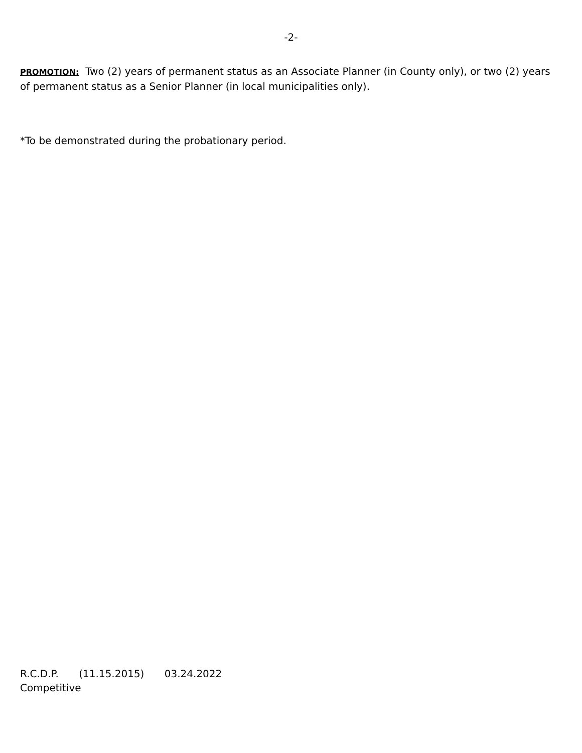-2-
PROMOTION: Two (2) years of permanent status as an Associate Planner (in County only), or two (2) years of permanent status as a Senior Planner (in local municipalities only).
*To be demonstrated during the probationary period.
R.C.D.P. (11.15.2015) 03.24.2022
Competitive